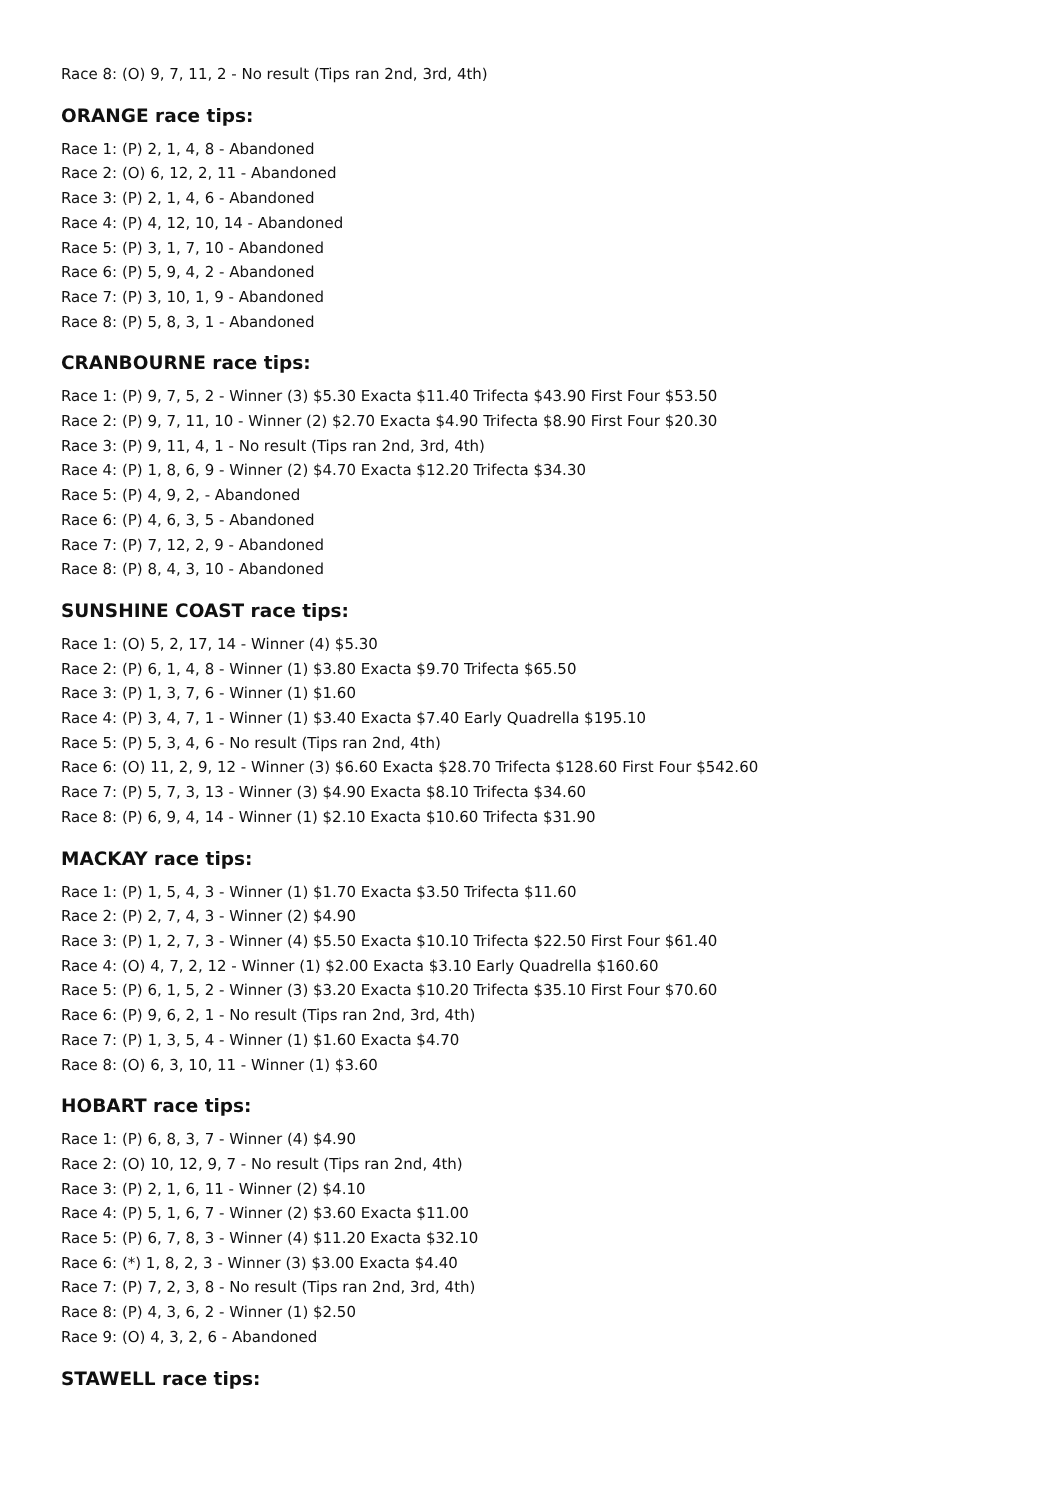Race 8: (O) 9, 7, 11, 2 - No result (Tips ran 2nd, 3rd, 4th)
ORANGE race tips:
Race 1: (P) 2, 1, 4, 8 - Abandoned
Race 2: (O) 6, 12, 2, 11 - Abandoned
Race 3: (P) 2, 1, 4, 6 - Abandoned
Race 4: (P) 4, 12, 10, 14 - Abandoned
Race 5: (P) 3, 1, 7, 10 - Abandoned
Race 6: (P) 5, 9, 4, 2 - Abandoned
Race 7: (P) 3, 10, 1, 9 - Abandoned
Race 8: (P) 5, 8, 3, 1 - Abandoned
CRANBOURNE race tips:
Race 1: (P) 9, 7, 5, 2 - Winner (3) $5.30 Exacta $11.40 Trifecta $43.90 First Four $53.50
Race 2: (P) 9, 7, 11, 10 - Winner (2) $2.70 Exacta $4.90 Trifecta $8.90 First Four $20.30
Race 3: (P) 9, 11, 4, 1 - No result (Tips ran 2nd, 3rd, 4th)
Race 4: (P) 1, 8, 6, 9 - Winner (2) $4.70 Exacta $12.20 Trifecta $34.30
Race 5: (P) 4, 9, 2, - Abandoned
Race 6: (P) 4, 6, 3, 5 - Abandoned
Race 7: (P) 7, 12, 2, 9 - Abandoned
Race 8: (P) 8, 4, 3, 10 - Abandoned
SUNSHINE COAST race tips:
Race 1: (O) 5, 2, 17, 14 - Winner (4) $5.30
Race 2: (P) 6, 1, 4, 8 - Winner (1) $3.80 Exacta $9.70 Trifecta $65.50
Race 3: (P) 1, 3, 7, 6 - Winner (1) $1.60
Race 4: (P) 3, 4, 7, 1 - Winner (1) $3.40 Exacta $7.40 Early Quadrella $195.10
Race 5: (P) 5, 3, 4, 6 - No result (Tips ran 2nd, 4th)
Race 6: (O) 11, 2, 9, 12 - Winner (3) $6.60 Exacta $28.70 Trifecta $128.60 First Four $542.60
Race 7: (P) 5, 7, 3, 13 - Winner (3) $4.90 Exacta $8.10 Trifecta $34.60
Race 8: (P) 6, 9, 4, 14 - Winner (1) $2.10 Exacta $10.60 Trifecta $31.90
MACKAY race tips:
Race 1: (P) 1, 5, 4, 3 - Winner (1) $1.70 Exacta $3.50 Trifecta $11.60
Race 2: (P) 2, 7, 4, 3 - Winner (2) $4.90
Race 3: (P) 1, 2, 7, 3 - Winner (4) $5.50 Exacta $10.10 Trifecta $22.50 First Four $61.40
Race 4: (O) 4, 7, 2, 12 - Winner (1) $2.00 Exacta $3.10 Early Quadrella $160.60
Race 5: (P) 6, 1, 5, 2 - Winner (3) $3.20 Exacta $10.20 Trifecta $35.10 First Four $70.60
Race 6: (P) 9, 6, 2, 1 - No result (Tips ran 2nd, 3rd, 4th)
Race 7: (P) 1, 3, 5, 4 - Winner (1) $1.60 Exacta $4.70
Race 8: (O) 6, 3, 10, 11 - Winner (1) $3.60
HOBART race tips:
Race 1: (P) 6, 8, 3, 7 - Winner (4) $4.90
Race 2: (O) 10, 12, 9, 7 - No result (Tips ran 2nd, 4th)
Race 3: (P) 2, 1, 6, 11 - Winner (2) $4.10
Race 4: (P) 5, 1, 6, 7 - Winner (2) $3.60 Exacta $11.00
Race 5: (P) 6, 7, 8, 3 - Winner (4) $11.20 Exacta $32.10
Race 6: (*) 1, 8, 2, 3 - Winner (3) $3.00 Exacta $4.40
Race 7: (P) 7, 2, 3, 8 - No result (Tips ran 2nd, 3rd, 4th)
Race 8: (P) 4, 3, 6, 2 - Winner (1) $2.50
Race 9: (O) 4, 3, 2, 6 - Abandoned
STAWELL race tips: